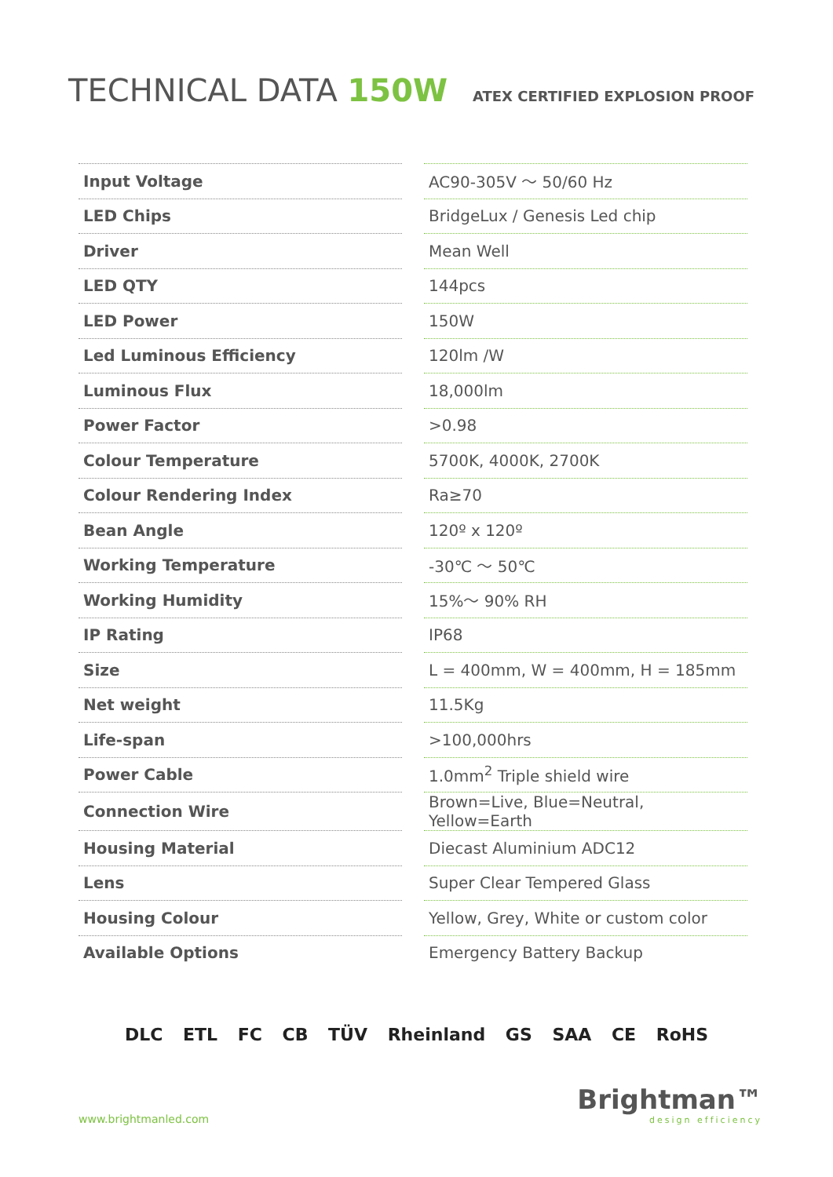TECHNICAL DATA 150W
ATEX CERTIFIED EXPLOSION PROOF
| Input Voltage | AC90-305V ～ 50/60 Hz |
| LED Chips | BridgeLux / Genesis Led chip |
| Driver | Mean Well |
| LED QTY | 144pcs |
| LED Power | 150W |
| Led Luminous Efficiency | 120lm /W |
| Luminous Flux | 18,000lm |
| Power Factor | >0.98 |
| Colour Temperature | 5700K, 4000K, 2700K |
| Colour Rendering Index | Ra≥70 |
| Bean Angle | 120º x 120º |
| Working Temperature | -30℃ ～ 50℃ |
| Working Humidity | 15%～ 90% RH |
| IP Rating | IP68 |
| Size | L = 400mm, W = 400mm, H = 185mm |
| Net weight | 11.5Kg |
| Life-span | >100,000hrs |
| Power Cable | 1.0mm<sup>2</sup> Triple shield wire |
| Connection Wire | Brown=Live, Blue=Neutral, Yellow=Earth |
| Housing Material | Diecast Aluminium ADC12 |
| Lens | Super Clear Tempered Glass |
| Housing Colour | Yellow, Grey, White or custom color |
| Available Options | Emergency Battery Backup |
DLC ETL FC CB TÜV Rheinland GS SAA CE RoHS
www.brightmanled.com
Brightman™
design efficiency